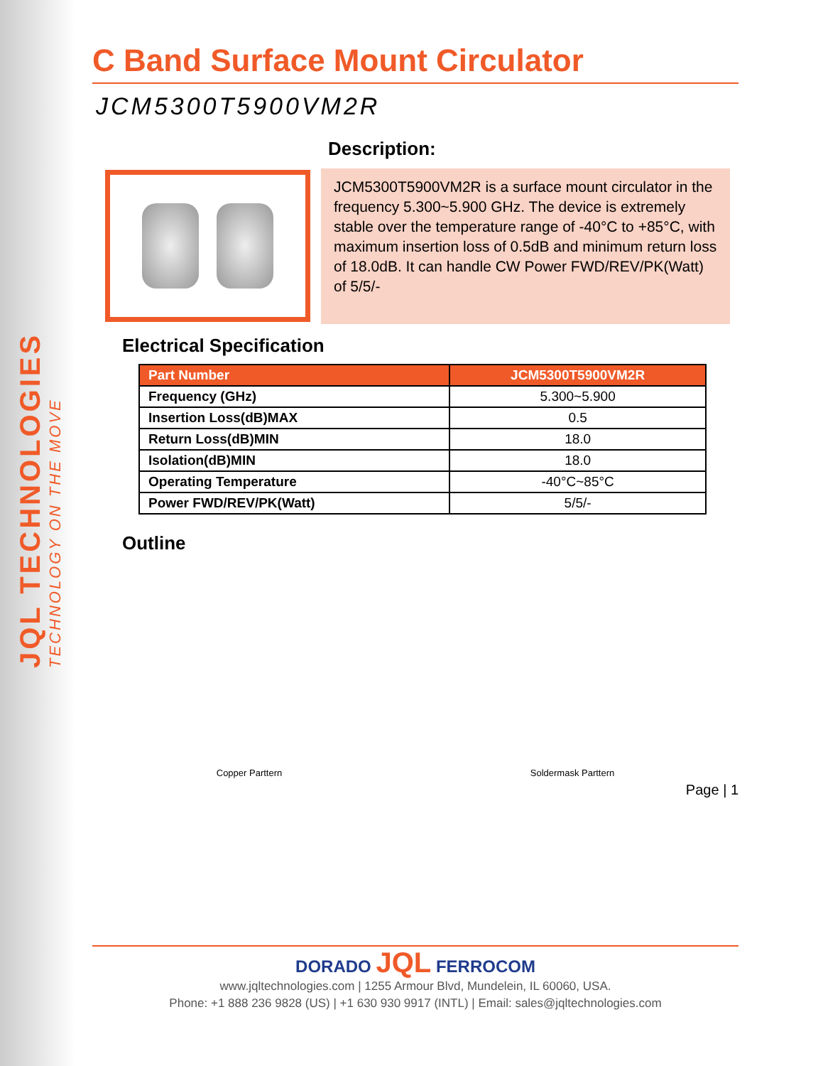JQL TECHNOLOGIES
TECHNOLOGY ON THE MOVE
C Band Surface Mount Circulator
JCM5300T5900VM2R
Description:
JCM5300T5900VM2R is a surface mount circulator in the frequency 5.300~5.900 GHz. The device is extremely stable over the temperature range of -40°C to +85°C, with maximum insertion loss of 0.5dB and minimum return loss of 18.0dB. It can handle CW Power FWD/REV/PK(Watt) of 5/5/-
Electrical Specification
| Part Number | JCM5300T5900VM2R |
| --- | --- |
| Frequency (GHz) | 5.300~5.900 |
| Insertion Loss(dB)MAX | 0.5 |
| Return Loss(dB)MIN | 18.0 |
| Isolation(dB)MIN | 18.0 |
| Operating Temperature | -40°C~85°C |
| Power FWD/REV/PK(Watt) | 5/5/- |
Outline
Copper Parttern Soldermask Parttern
Page | 1
DORADO JQL FERROCOM
www.jqltechnologies.com | 1255 Armour Blvd, Mundelein, IL 60060, USA.
Phone: +1 888 236 9828 (US) | +1 630 930 9917 (INTL) | Email: sales@jqltechnologies.com